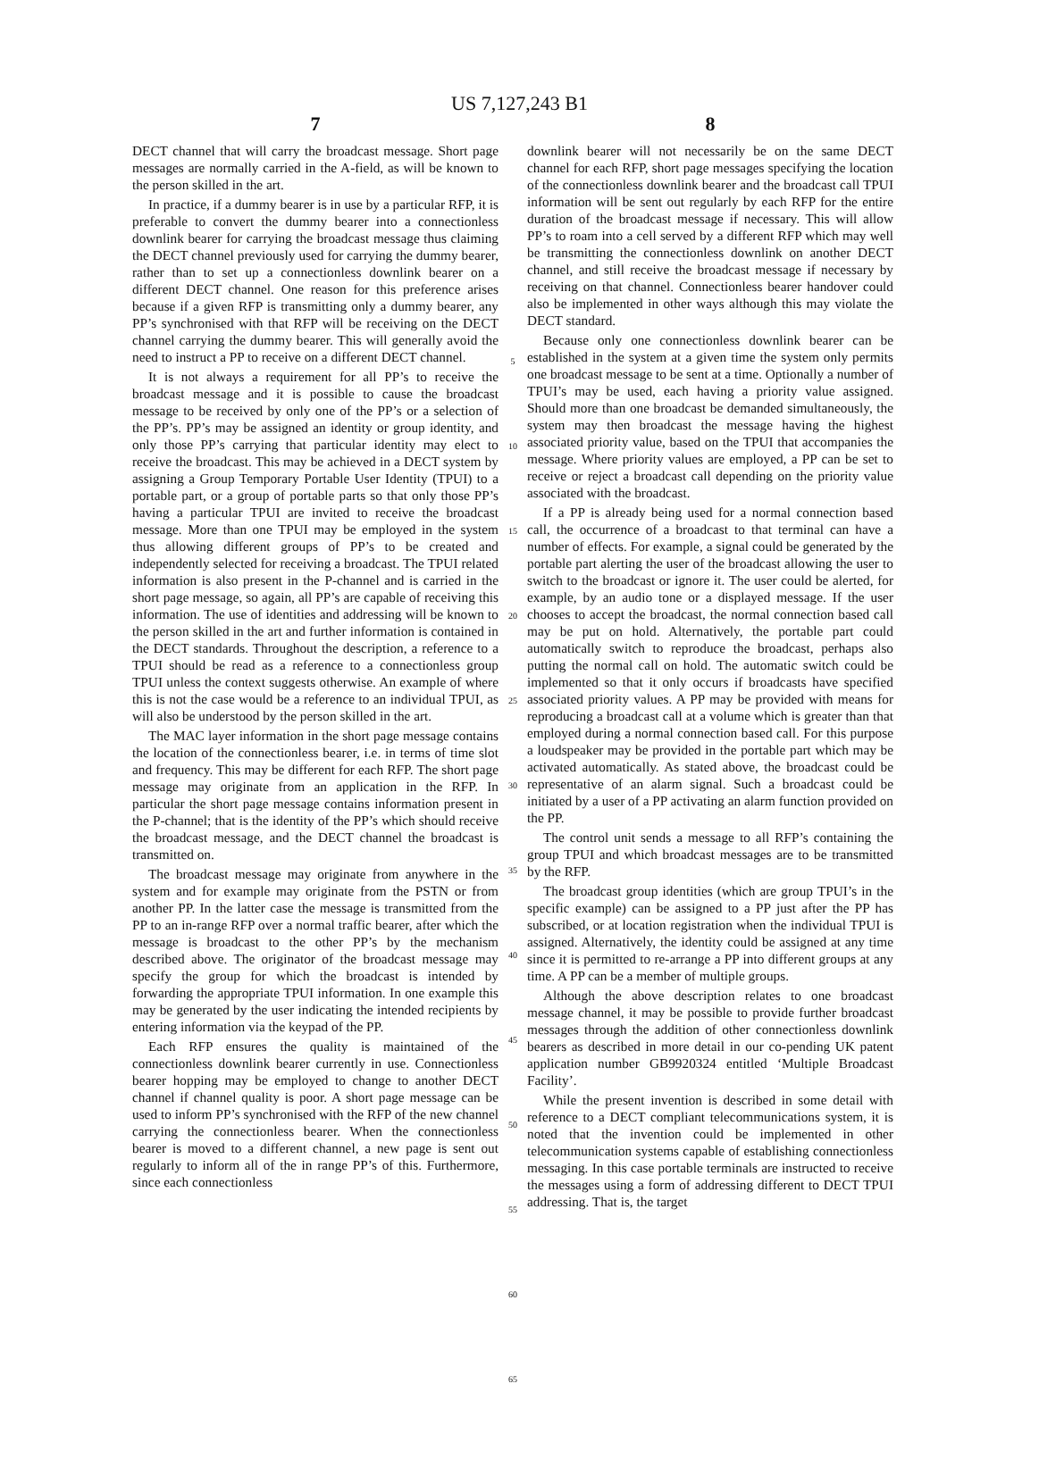US 7,127,243 B1
7
DECT channel that will carry the broadcast message. Short page messages are normally carried in the A-field, as will be known to the person skilled in the art.
In practice, if a dummy bearer is in use by a particular RFP, it is preferable to convert the dummy bearer into a connectionless downlink bearer for carrying the broadcast message thus claiming the DECT channel previously used for carrying the dummy bearer, rather than to set up a connectionless downlink bearer on a different DECT channel. One reason for this preference arises because if a given RFP is transmitting only a dummy bearer, any PP’s synchronised with that RFP will be receiving on the DECT channel carrying the dummy bearer. This will generally avoid the need to instruct a PP to receive on a different DECT channel.
It is not always a requirement for all PP’s to receive the broadcast message and it is possible to cause the broadcast message to be received by only one of the PP’s or a selection of the PP’s. PP’s may be assigned an identity or group identity, and only those PP’s carrying that particular identity may elect to receive the broadcast. This may be achieved in a DECT system by assigning a Group Temporary Portable User Identity (TPUI) to a portable part, or a group of portable parts so that only those PP’s having a particular TPUI are invited to receive the broadcast message. More than one TPUI may be employed in the system thus allowing different groups of PP’s to be created and independently selected for receiving a broadcast. The TPUI related information is also present in the P-channel and is carried in the short page message, so again, all PP’s are capable of receiving this information. The use of identities and addressing will be known to the person skilled in the art and further information is contained in the DECT standards. Throughout the description, a reference to a TPUI should be read as a reference to a connectionless group TPUI unless the context suggests otherwise. An example of where this is not the case would be a reference to an individual TPUI, as will also be understood by the person skilled in the art.
The MAC layer information in the short page message contains the location of the connectionless bearer, i.e. in terms of time slot and frequency. This may be different for each RFP. The short page message may originate from an application in the RFP. In particular the short page message contains information present in the P-channel; that is the identity of the PP’s which should receive the broadcast message, and the DECT channel the broadcast is transmitted on.
The broadcast message may originate from anywhere in the system and for example may originate from the PSTN or from another PP. In the latter case the message is transmitted from the PP to an in-range RFP over a normal traffic bearer, after which the message is broadcast to the other PP’s by the mechanism described above. The originator of the broadcast message may specify the group for which the broadcast is intended by forwarding the appropriate TPUI information. In one example this may be generated by the user indicating the intended recipients by entering information via the keypad of the PP.
Each RFP ensures the quality is maintained of the connectionless downlink bearer currently in use. Connectionless bearer hopping may be employed to change to another DECT channel if channel quality is poor. A short page message can be used to inform PP’s synchronised with the RFP of the new channel carrying the connectionless bearer. When the connectionless bearer is moved to a different channel, a new page is sent out regularly to inform all of the in range PP’s of this. Furthermore, since each connectionless
5
10
15
20
25
30
35
40
45
50
55
60
65
8
downlink bearer will not necessarily be on the same DECT channel for each RFP, short page messages specifying the location of the connectionless downlink bearer and the broadcast call TPUI information will be sent out regularly by each RFP for the entire duration of the broadcast message if necessary. This will allow PP’s to roam into a cell served by a different RFP which may well be transmitting the connectionless downlink on another DECT channel, and still receive the broadcast message if necessary by receiving on that channel. Connectionless bearer handover could also be implemented in other ways although this may violate the DECT standard.
Because only one connectionless downlink bearer can be established in the system at a given time the system only permits one broadcast message to be sent at a time. Optionally a number of TPUI’s may be used, each having a priority value assigned. Should more than one broadcast be demanded simultaneously, the system may then broadcast the message having the highest associated priority value, based on the TPUI that accompanies the message. Where priority values are employed, a PP can be set to receive or reject a broadcast call depending on the priority value associated with the broadcast.
If a PP is already being used for a normal connection based call, the occurrence of a broadcast to that terminal can have a number of effects. For example, a signal could be generated by the portable part alerting the user of the broadcast allowing the user to switch to the broadcast or ignore it. The user could be alerted, for example, by an audio tone or a displayed message. If the user chooses to accept the broadcast, the normal connection based call may be put on hold. Alternatively, the portable part could automatically switch to reproduce the broadcast, perhaps also putting the normal call on hold. The automatic switch could be implemented so that it only occurs if broadcasts have specified associated priority values. A PP may be provided with means for reproducing a broadcast call at a volume which is greater than that employed during a normal connection based call. For this purpose a loudspeaker may be provided in the portable part which may be activated automatically. As stated above, the broadcast could be representative of an alarm signal. Such a broadcast could be initiated by a user of a PP activating an alarm function provided on the PP.
The control unit sends a message to all RFP’s containing the group TPUI and which broadcast messages are to be transmitted by the RFP.
The broadcast group identities (which are group TPUI’s in the specific example) can be assigned to a PP just after the PP has subscribed, or at location registration when the individual TPUI is assigned. Alternatively, the identity could be assigned at any time since it is permitted to re-arrange a PP into different groups at any time. A PP can be a member of multiple groups.
Although the above description relates to one broadcast message channel, it may be possible to provide further broadcast messages through the addition of other connectionless downlink bearers as described in more detail in our co-pending UK patent application number GB9920324 entitled ‘Multiple Broadcast Facility’.
While the present invention is described in some detail with reference to a DECT compliant telecommunications system, it is noted that the invention could be implemented in other telecommunication systems capable of establishing connectionless messaging. In this case portable terminals are instructed to receive the messages using a form of addressing different to DECT TPUI addressing. That is, the target